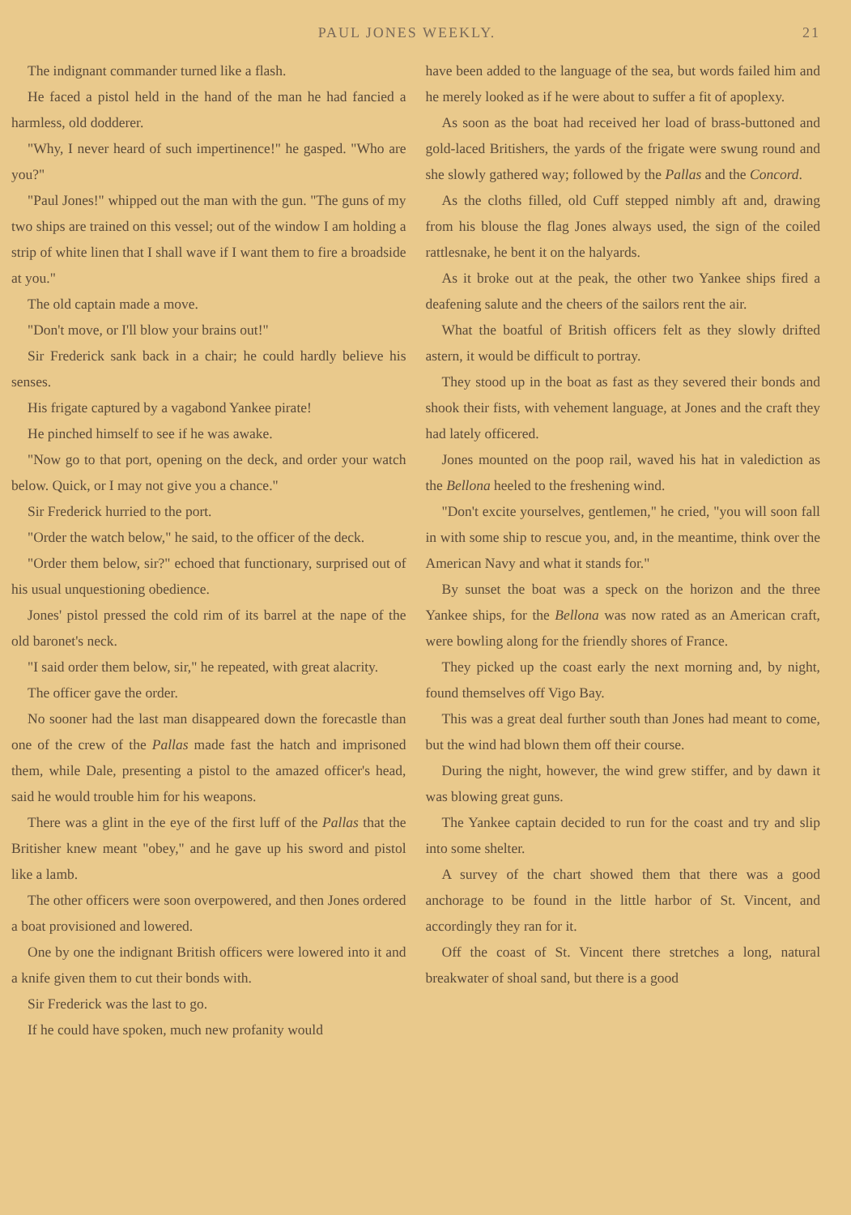PAUL JONES WEEKLY. 21
The indignant commander turned like a flash.
He faced a pistol held in the hand of the man he had fancied a harmless, old dodderer.
"Why, I never heard of such impertinence!" he gasped. "Who are you?"
"Paul Jones!" whipped out the man with the gun. "The guns of my two ships are trained on this vessel; out of the window I am holding a strip of white linen that I shall wave if I want them to fire a broadside at you."
The old captain made a move.
"Don't move, or I'll blow your brains out!"
Sir Frederick sank back in a chair; he could hardly believe his senses.
His frigate captured by a vagabond Yankee pirate!
He pinched himself to see if he was awake.
"Now go to that port, opening on the deck, and order your watch below. Quick, or I may not give you a chance."
Sir Frederick hurried to the port.
"Order the watch below," he said, to the officer of the deck.
"Order them below, sir?" echoed that functionary, surprised out of his usual unquestioning obedience.
Jones' pistol pressed the cold rim of its barrel at the nape of the old baronet's neck.
"I said order them below, sir," he repeated, with great alacrity.
The officer gave the order.
No sooner had the last man disappeared down the forecastle than one of the crew of the Pallas made fast the hatch and imprisoned them, while Dale, presenting a pistol to the amazed officer's head, said he would trouble him for his weapons.
There was a glint in the eye of the first luff of the Pallas that the Britisher knew meant "obey," and he gave up his sword and pistol like a lamb.
The other officers were soon overpowered, and then Jones ordered a boat provisioned and lowered.
One by one the indignant British officers were lowered into it and a knife given them to cut their bonds with.
Sir Frederick was the last to go.
If he could have spoken, much new profanity would
have been added to the language of the sea, but words failed him and he merely looked as if he were about to suffer a fit of apoplexy.
As soon as the boat had received her load of brass-buttoned and gold-laced Britishers, the yards of the frigate were swung round and she slowly gathered way; followed by the Pallas and the Concord.
As the cloths filled, old Cuff stepped nimbly aft and, drawing from his blouse the flag Jones always used, the sign of the coiled rattlesnake, he bent it on the halyards.
As it broke out at the peak, the other two Yankee ships fired a deafening salute and the cheers of the sailors rent the air.
What the boatful of British officers felt as they slowly drifted astern, it would be difficult to portray.
They stood up in the boat as fast as they severed their bonds and shook their fists, with vehement language, at Jones and the craft they had lately officered.
Jones mounted on the poop rail, waved his hat in valediction as the Bellona heeled to the freshening wind.
"Don't excite yourselves, gentlemen," he cried, "you will soon fall in with some ship to rescue you, and, in the meantime, think over the American Navy and what it stands for."
By sunset the boat was a speck on the horizon and the three Yankee ships, for the Bellona was now rated as an American craft, were bowling along for the friendly shores of France.
They picked up the coast early the next morning and, by night, found themselves off Vigo Bay.
This was a great deal further south than Jones had meant to come, but the wind had blown them off their course.
During the night, however, the wind grew stiffer, and by dawn it was blowing great guns.
The Yankee captain decided to run for the coast and try and slip into some shelter.
A survey of the chart showed them that there was a good anchorage to be found in the little harbor of St. Vincent, and accordingly they ran for it.
Off the coast of St. Vincent there stretches a long, natural breakwater of shoal sand, but there is a good